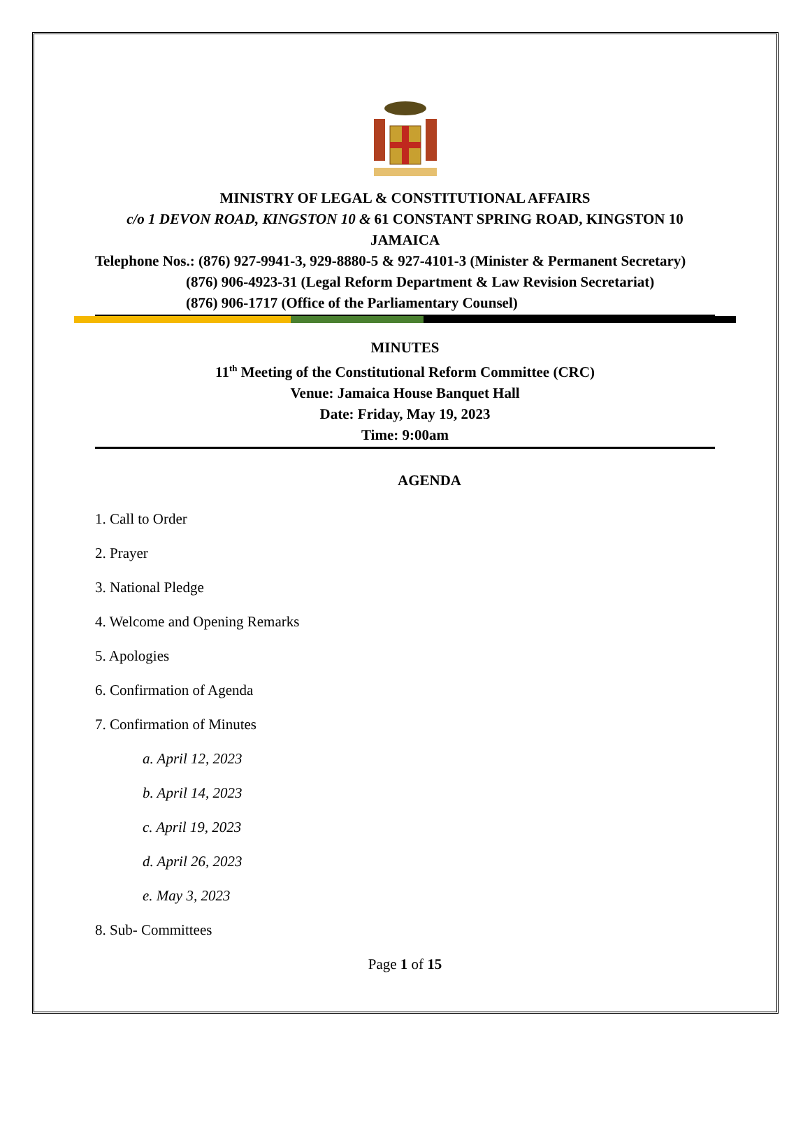MINISTRY OF LEGAL & CONSTITUTIONAL AFFAIRS
c/o 1 DEVON ROAD, KINGSTON 10 & 61 CONSTANT SPRING ROAD, KINGSTON 10
JAMAICA
Telephone Nos.: (876) 927-9941-3, 929-8880-5 & 927-4101-3 (Minister & Permanent Secretary)
(876) 906-4923-31 (Legal Reform Department & Law Revision Secretariat)
(876) 906-1717 (Office of the Parliamentary Counsel)
MINUTES
11<sup>th</sup> Meeting of the Constitutional Reform Committee (CRC)
Venue: Jamaica House Banquet Hall
Date: Friday, May 19, 2023
Time: 9:00am
AGENDA
1. Call to Order
2. Prayer
3. National Pledge
4. Welcome and Opening Remarks
5. Apologies
6. Confirmation of Agenda
7. Confirmation of Minutes
a. April 12, 2023
b. April 14, 2023
c. April 19, 2023
d. April 26, 2023
e. May 3, 2023
8. Sub- Committees
Page 1 of 15